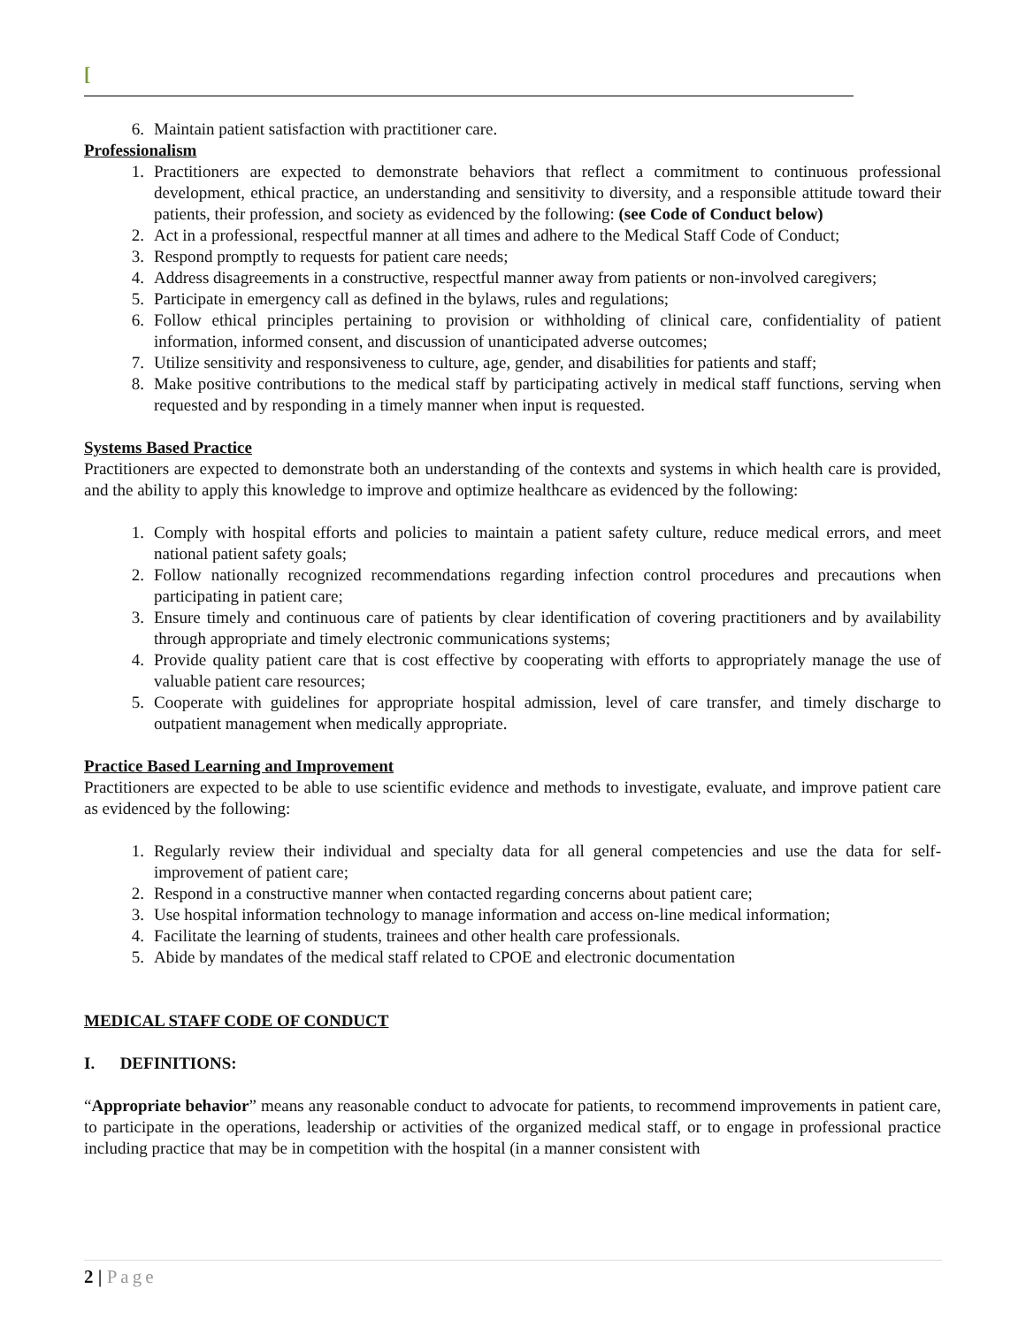[
6. Maintain patient satisfaction with practitioner care.
Professionalism
1. Practitioners are expected to demonstrate behaviors that reflect a commitment to continuous professional development, ethical practice, an understanding and sensitivity to diversity, and a responsible attitude toward their patients, their profession, and society as evidenced by the following: (see Code of Conduct below)
2. Act in a professional, respectful manner at all times and adhere to the Medical Staff Code of Conduct;
3. Respond promptly to requests for patient care needs;
4. Address disagreements in a constructive, respectful manner away from patients or non-involved caregivers;
5. Participate in emergency call as defined in the bylaws, rules and regulations;
6. Follow ethical principles pertaining to provision or withholding of clinical care, confidentiality of patient information, informed consent, and discussion of unanticipated adverse outcomes;
7. Utilize sensitivity and responsiveness to culture, age, gender, and disabilities for patients and staff;
8. Make positive contributions to the medical staff by participating actively in medical staff functions, serving when requested and by responding in a timely manner when input is requested.
Systems Based Practice
Practitioners are expected to demonstrate both an understanding of the contexts and systems in which health care is provided, and the ability to apply this knowledge to improve and optimize healthcare as evidenced by the following:
1. Comply with hospital efforts and policies to maintain a patient safety culture, reduce medical errors, and meet national patient safety goals;
2. Follow nationally recognized recommendations regarding infection control procedures and precautions when participating in patient care;
3. Ensure timely and continuous care of patients by clear identification of covering practitioners and by availability through appropriate and timely electronic communications systems;
4. Provide quality patient care that is cost effective by cooperating with efforts to appropriately manage the use of valuable patient care resources;
5. Cooperate with guidelines for appropriate hospital admission, level of care transfer, and timely discharge to outpatient management when medically appropriate.
Practice Based Learning and Improvement
Practitioners are expected to be able to use scientific evidence and methods to investigate, evaluate, and improve patient care as evidenced by the following:
1. Regularly review their individual and specialty data for all general competencies and use the data for self-improvement of patient care;
2. Respond in a constructive manner when contacted regarding concerns about patient care;
3. Use hospital information technology to manage information and access on-line medical information;
4. Facilitate the learning of students, trainees and other health care professionals.
5. Abide by mandates of the medical staff related to CPOE and electronic documentation
MEDICAL STAFF CODE OF CONDUCT
I. DEFINITIONS:
“Appropriate behavior” means any reasonable conduct to advocate for patients, to recommend improvements in patient care, to participate in the operations, leadership or activities of the organized medical staff, or to engage in professional practice including practice that may be in competition with the hospital (in a manner consistent with
2 | Page